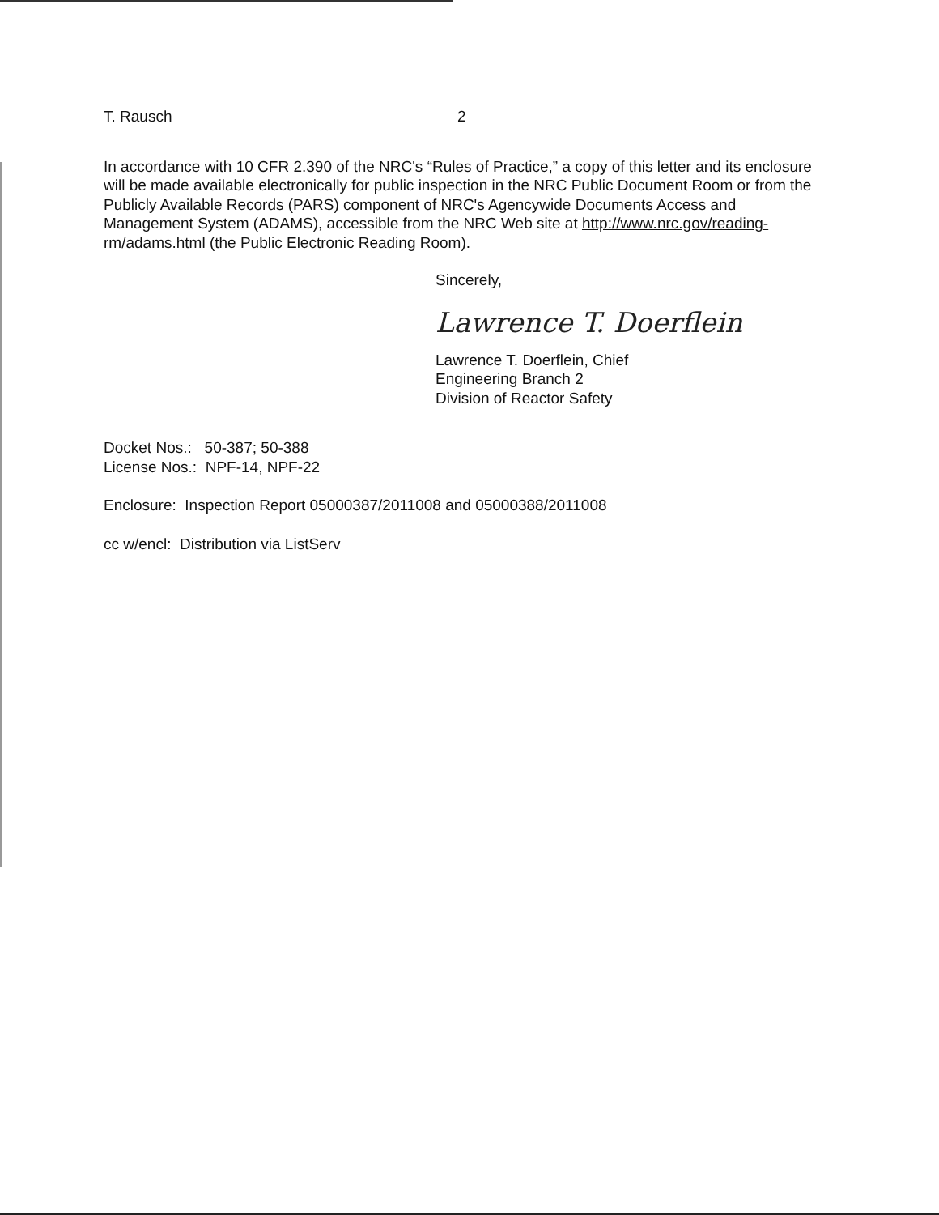T. Rausch 2
In accordance with 10 CFR 2.390 of the NRC's “Rules of Practice,” a copy of this letter and its enclosure will be made available electronically for public inspection in the NRC Public Document Room or from the Publicly Available Records (PARS) component of NRC's Agencywide Documents Access and Management System (ADAMS), accessible from the NRC Web site at http://www.nrc.gov/reading-rm/adams.html (the Public Electronic Reading Room).
Sincerely,
Lawrence T. Doerflein
Lawrence T. Doerflein, Chief
Engineering Branch 2
Division of Reactor Safety
Docket Nos.: 50-387; 50-388
License Nos.: NPF-14, NPF-22
Enclosure: Inspection Report 05000387/2011008 and 05000388/2011008
cc w/encl: Distribution via ListServ